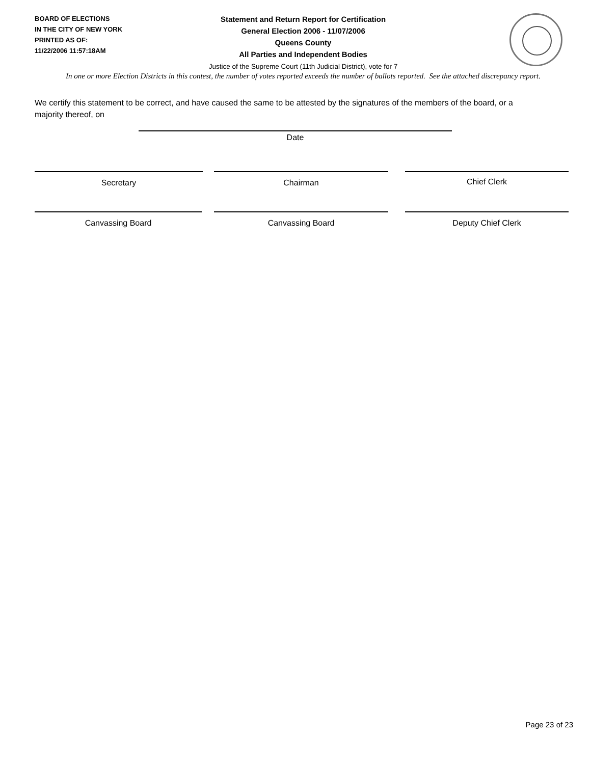BOARD OF ELECTIONS
IN THE CITY OF NEW YORK
PRINTED AS OF:
11/22/2006 11:57:18AM
Statement and Return Report for Certification
General Election 2006 - 11/07/2006
Queens County
All Parties and Independent Bodies
Justice of the Supreme Court (11th Judicial District), vote for 7
In one or more Election Districts in this contest, the number of votes reported exceeds the number of ballots reported. See the attached discrepancy report.
We certify this statement to be correct, and have caused the same to be attested by the signatures of the members of the board, or a majority thereof, on
Date
Secretary Chairman Chief Clerk
Canvassing Board Canvassing Board Deputy Chief Clerk
Page 23 of 23